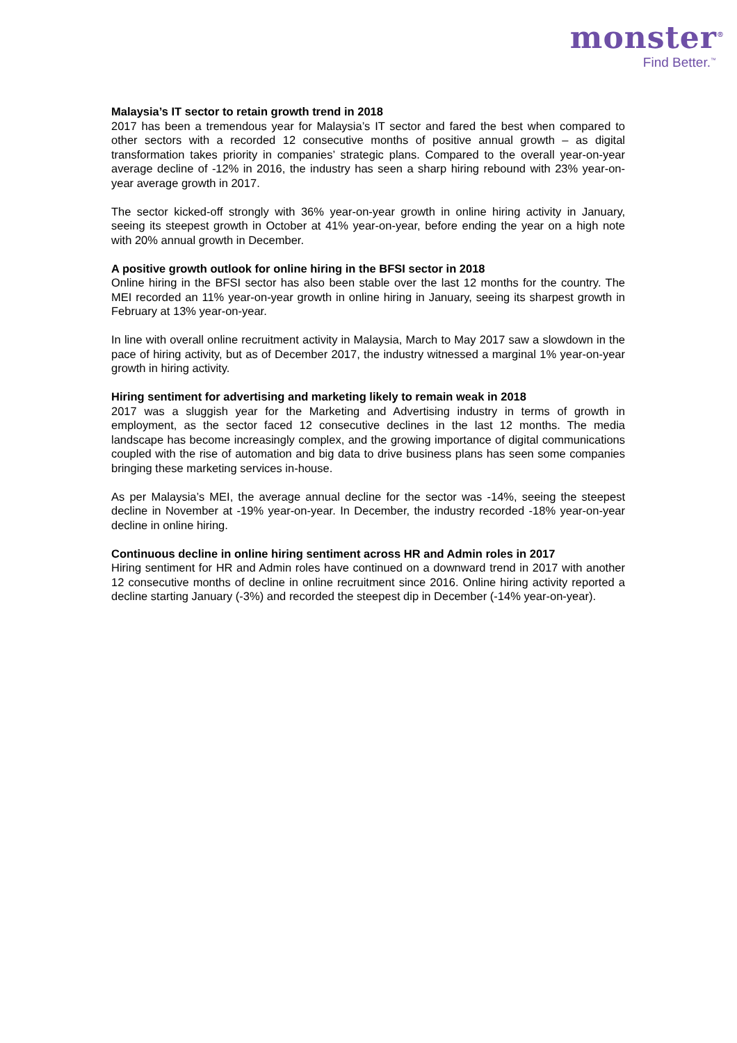monster<sup>®</sup>
Find Better.<sup>™</sup>
Malaysia’s IT sector to retain growth trend in 2018
2017 has been a tremendous year for Malaysia’s IT sector and fared the best when compared to other sectors with a recorded 12 consecutive months of positive annual growth – as digital transformation takes priority in companies’ strategic plans. Compared to the overall year-on-year average decline of -12% in 2016, the industry has seen a sharp hiring rebound with 23% year-on-year average growth in 2017.
The sector kicked-off strongly with 36% year-on-year growth in online hiring activity in January, seeing its steepest growth in October at 41% year-on-year, before ending the year on a high note with 20% annual growth in December.
A positive growth outlook for online hiring in the BFSI sector in 2018
Online hiring in the BFSI sector has also been stable over the last 12 months for the country. The MEI recorded an 11% year-on-year growth in online hiring in January, seeing its sharpest growth in February at 13% year-on-year.
In line with overall online recruitment activity in Malaysia, March to May 2017 saw a slowdown in the pace of hiring activity, but as of December 2017, the industry witnessed a marginal 1% year-on-year growth in hiring activity.
Hiring sentiment for advertising and marketing likely to remain weak in 2018
2017 was a sluggish year for the Marketing and Advertising industry in terms of growth in employment, as the sector faced 12 consecutive declines in the last 12 months. The media landscape has become increasingly complex, and the growing importance of digital communications coupled with the rise of automation and big data to drive business plans has seen some companies bringing these marketing services in-house.
As per Malaysia’s MEI, the average annual decline for the sector was -14%, seeing the steepest decline in November at -19% year-on-year. In December, the industry recorded -18% year-on-year decline in online hiring.
Continuous decline in online hiring sentiment across HR and Admin roles in 2017
Hiring sentiment for HR and Admin roles have continued on a downward trend in 2017 with another 12 consecutive months of decline in online recruitment since 2016. Online hiring activity reported a decline starting January (-3%) and recorded the steepest dip in December (-14% year-on-year).